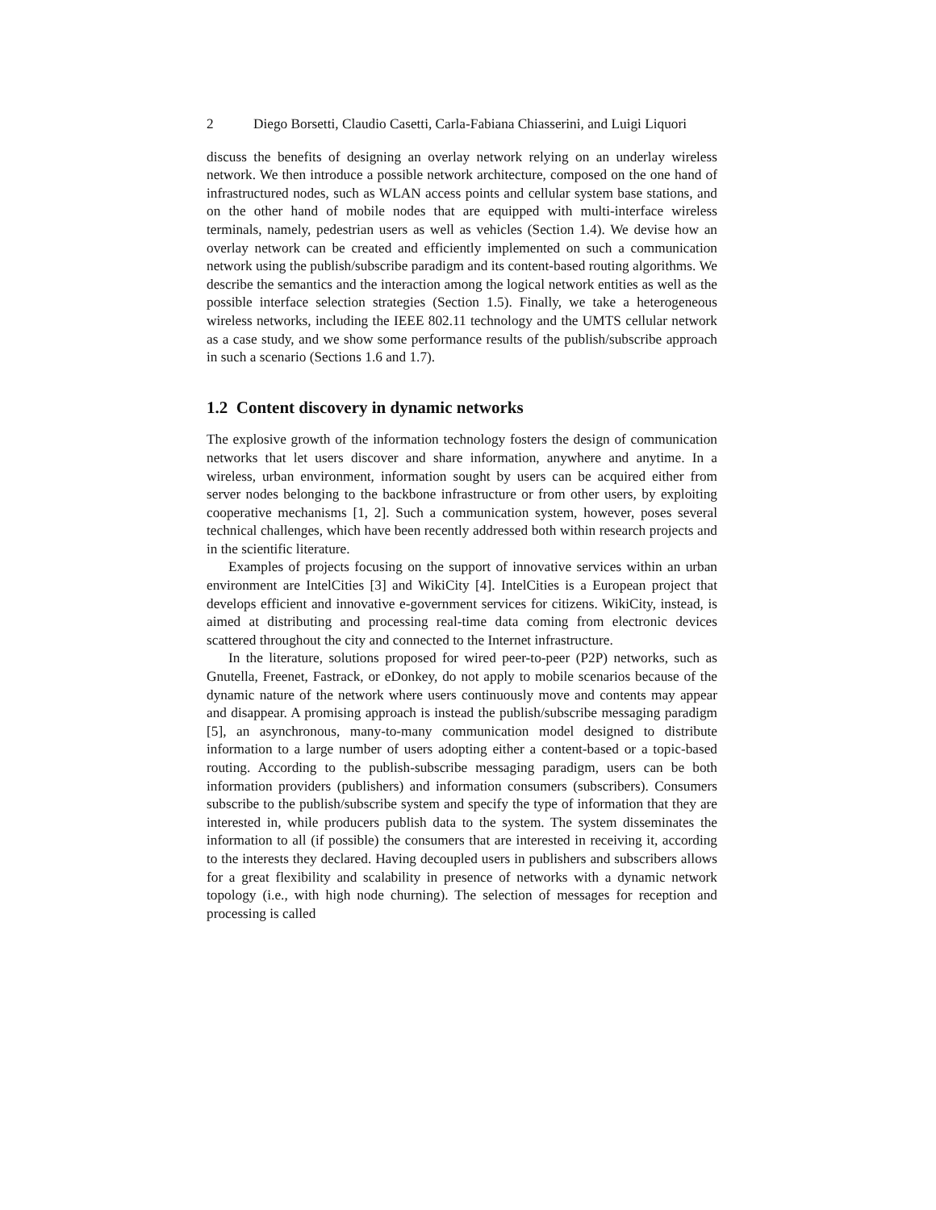2 Diego Borsetti, Claudio Casetti, Carla-Fabiana Chiasserini, and Luigi Liquori
discuss the benefits of designing an overlay network relying on an underlay wireless network. We then introduce a possible network architecture, composed on the one hand of infrastructured nodes, such as WLAN access points and cellular system base stations, and on the other hand of mobile nodes that are equipped with multi-interface wireless terminals, namely, pedestrian users as well as vehicles (Section 1.4). We devise how an overlay network can be created and efficiently implemented on such a communication network using the publish/subscribe paradigm and its content-based routing algorithms. We describe the semantics and the interaction among the logical network entities as well as the possible interface selection strategies (Section 1.5). Finally, we take a heterogeneous wireless networks, including the IEEE 802.11 technology and the UMTS cellular network as a case study, and we show some performance results of the publish/subscribe approach in such a scenario (Sections 1.6 and 1.7).
1.2 Content discovery in dynamic networks
The explosive growth of the information technology fosters the design of communication networks that let users discover and share information, anywhere and anytime. In a wireless, urban environment, information sought by users can be acquired either from server nodes belonging to the backbone infrastructure or from other users, by exploiting cooperative mechanisms [1, 2]. Such a communication system, however, poses several technical challenges, which have been recently addressed both within research projects and in the scientific literature.
Examples of projects focusing on the support of innovative services within an urban environment are IntelCities [3] and WikiCity [4]. IntelCities is a European project that develops efficient and innovative e-government services for citizens. WikiCity, instead, is aimed at distributing and processing real-time data coming from electronic devices scattered throughout the city and connected to the Internet infrastructure.
In the literature, solutions proposed for wired peer-to-peer (P2P) networks, such as Gnutella, Freenet, Fastrack, or eDonkey, do not apply to mobile scenarios because of the dynamic nature of the network where users continuously move and contents may appear and disappear. A promising approach is instead the publish/subscribe messaging paradigm [5], an asynchronous, many-to-many communication model designed to distribute information to a large number of users adopting either a content-based or a topic-based routing. According to the publish-subscribe messaging paradigm, users can be both information providers (publishers) and information consumers (subscribers). Consumers subscribe to the publish/subscribe system and specify the type of information that they are interested in, while producers publish data to the system. The system disseminates the information to all (if possible) the consumers that are interested in receiving it, according to the interests they declared. Having decoupled users in publishers and subscribers allows for a great flexibility and scalability in presence of networks with a dynamic network topology (i.e., with high node churning). The selection of messages for reception and processing is called